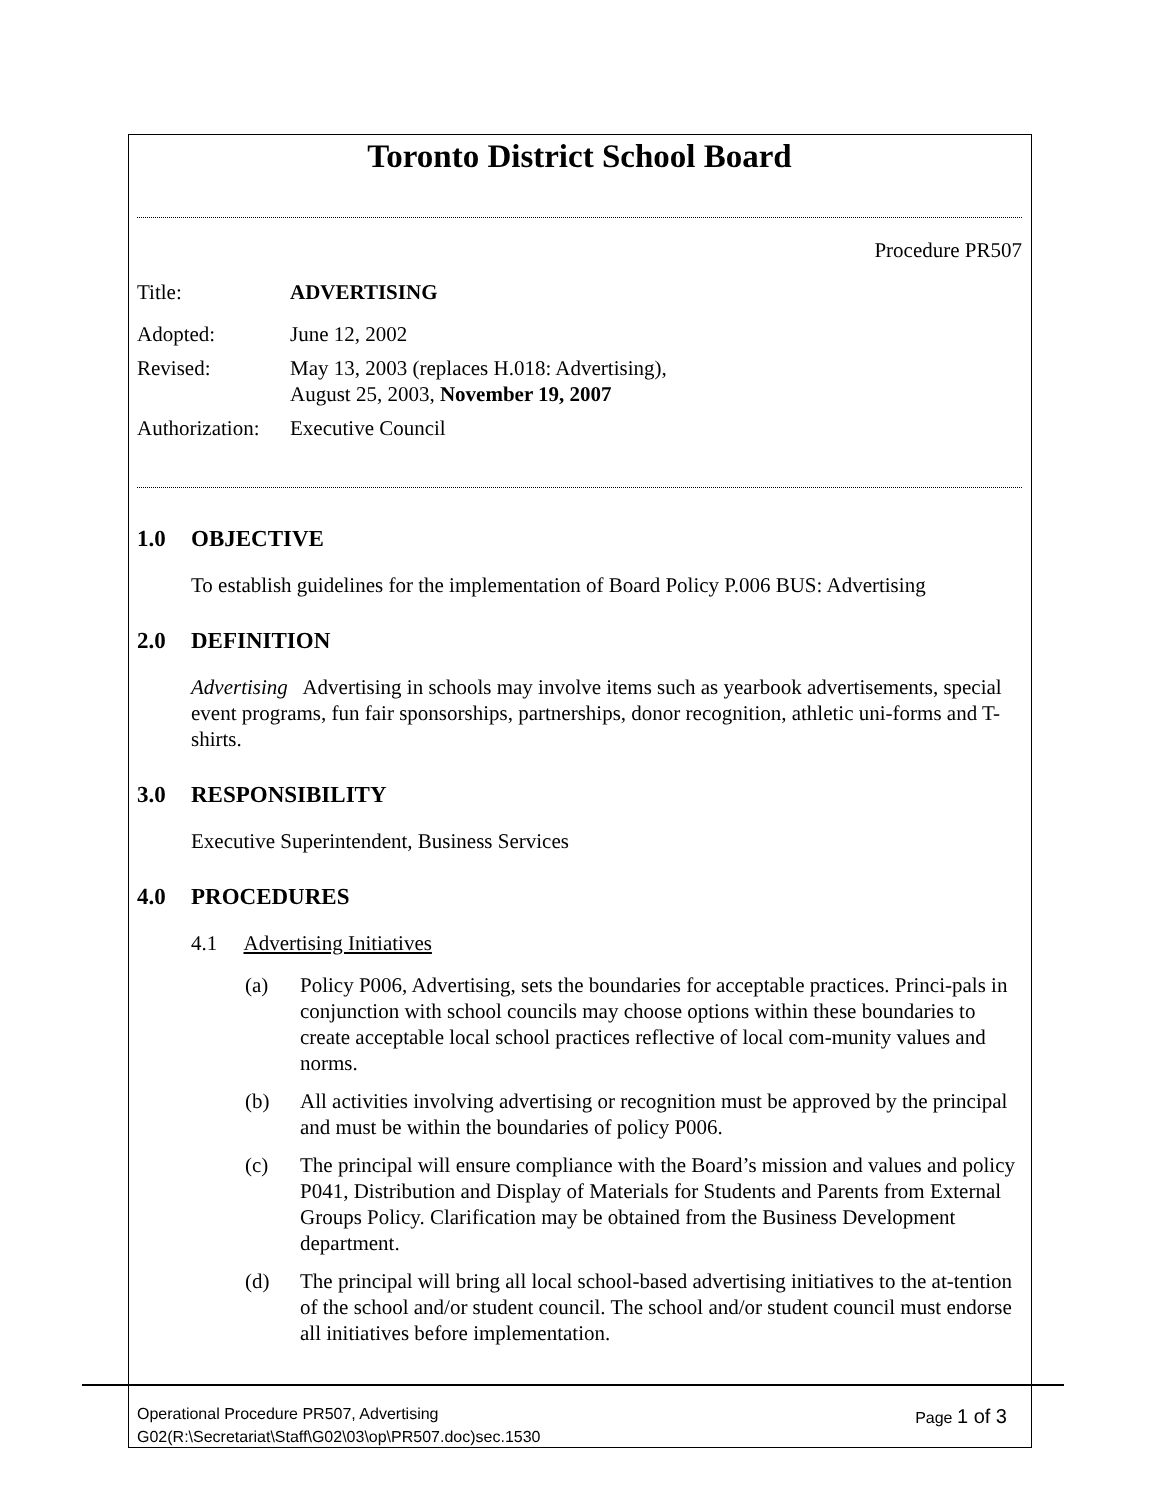Toronto District School Board
Procedure PR507
Title: ADVERTISING
Adopted: June 12, 2002
Revised: May 13, 2003 (replaces H.018: Advertising),
August 25, 2003, November 19, 2007
Authorization:
Executive Council
1.0 OBJECTIVE
To establish guidelines for the implementation of Board Policy P.006 BUS: Advertising
2.0 DEFINITION
Advertising Advertising in schools may involve items such as yearbook advertisements, special event programs, fun fair sponsorships, partnerships, donor recognition, athletic uni-forms and T-shirts.
3.0 RESPONSIBILITY
Executive Superintendent, Business Services
4.0 PROCEDURES
4.1 Advertising Initiatives
(a) Policy P006, Advertising, sets the boundaries for acceptable practices. Princi-pals in conjunction with school councils may choose options within these boundaries to create acceptable local school practices reflective of local com-munity values and norms.
(b) All activities involving advertising or recognition must be approved by the principal and must be within the boundaries of policy P006.
(c) The principal will ensure compliance with the Board’s mission and values and policy P041, Distribution and Display of Materials for Students and Parents from External Groups Policy. Clarification may be obtained from the Business Development department.
(d) The principal will bring all local school-based advertising initiatives to the at-tention of the school and/or student council. The school and/or student council must endorse all initiatives before implementation.
Operational Procedure PR507, Advertising Page 1 of 3
G02(R:\Secretariat\Staff\G02\03\op\PR507.doc)sec.1530